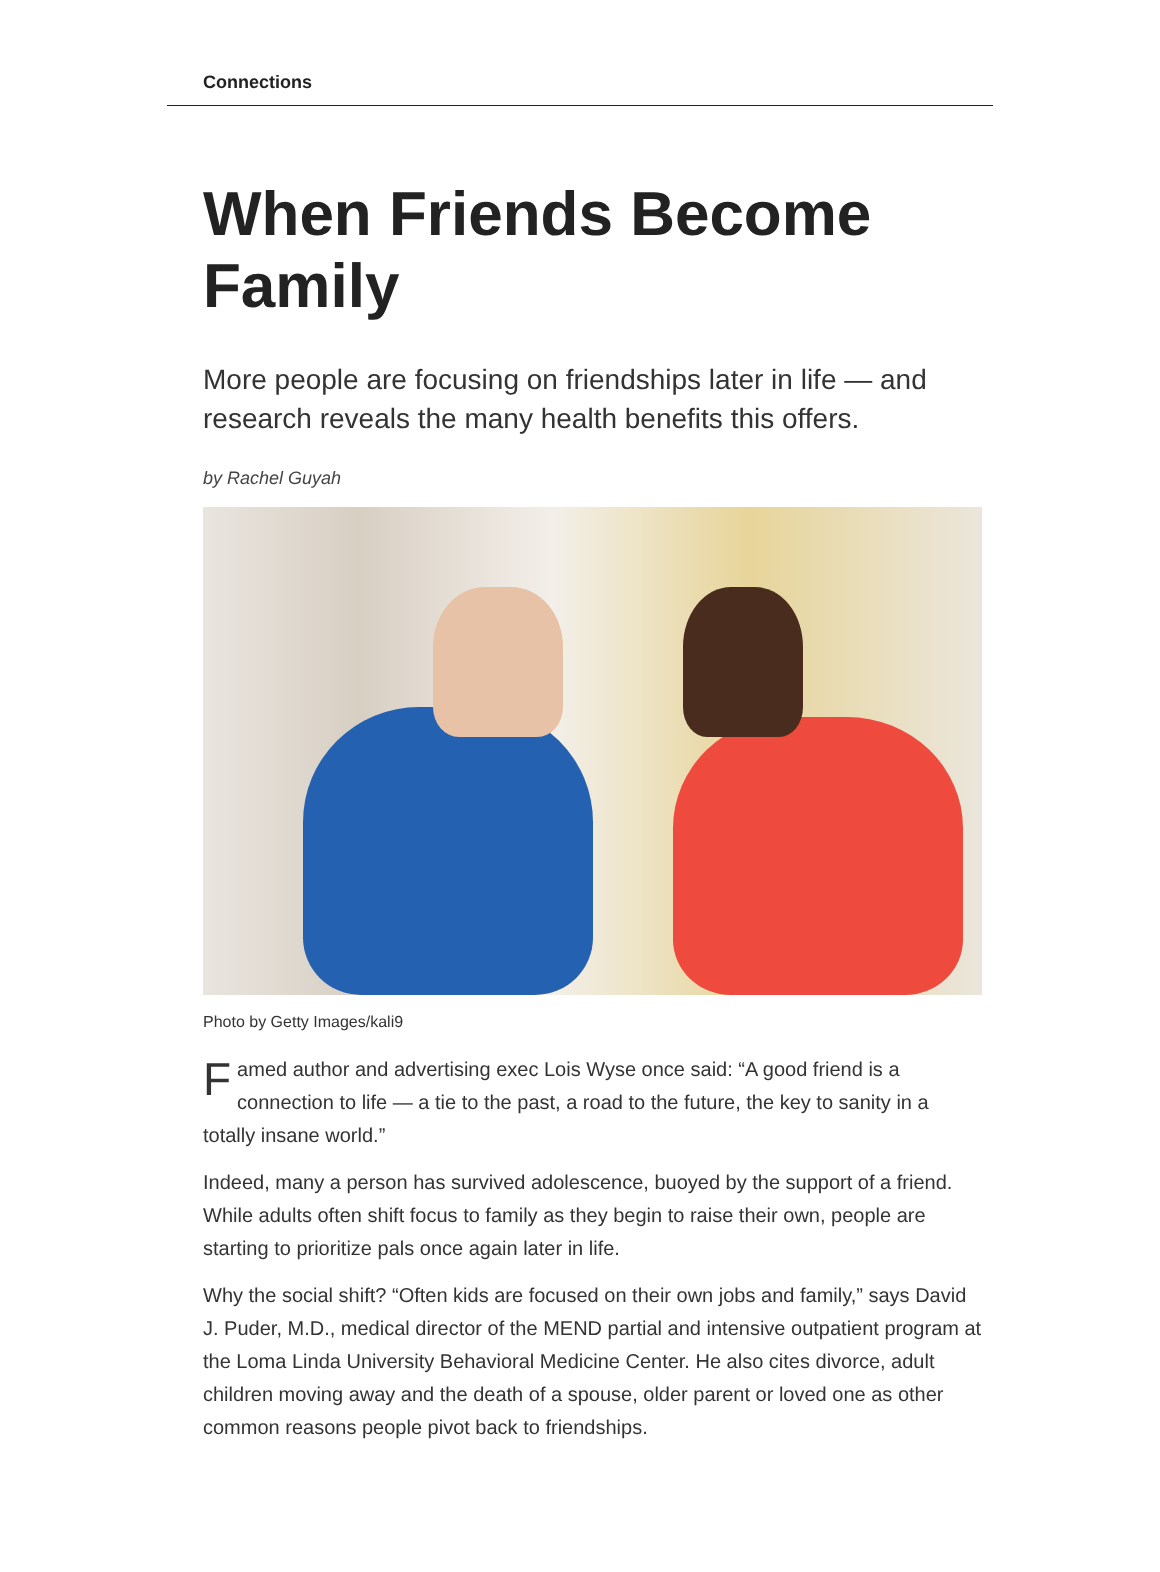Connections
When Friends Become Family
More people are focusing on friendships later in life — and research reveals the many health benefits this offers.
by Rachel Guyah
Photo by Getty Images/kali9
Famed author and advertising exec Lois Wyse once said: “A good friend is a connection to life — a tie to the past, a road to the future, the key to sanity in a totally insane world.”
Indeed, many a person has survived adolescence, buoyed by the support of a friend. While adults often shift focus to family as they begin to raise their own, people are starting to prioritize pals once again later in life.
Why the social shift? “Often kids are focused on their own jobs and family,” says David J. Puder, M.D., medical director of the MEND partial and intensive outpatient program at the Loma Linda University Behavioral Medicine Center. He also cites divorce, adult children moving away and the death of a spouse, older parent or loved one as other common reasons people pivot back to friendships.